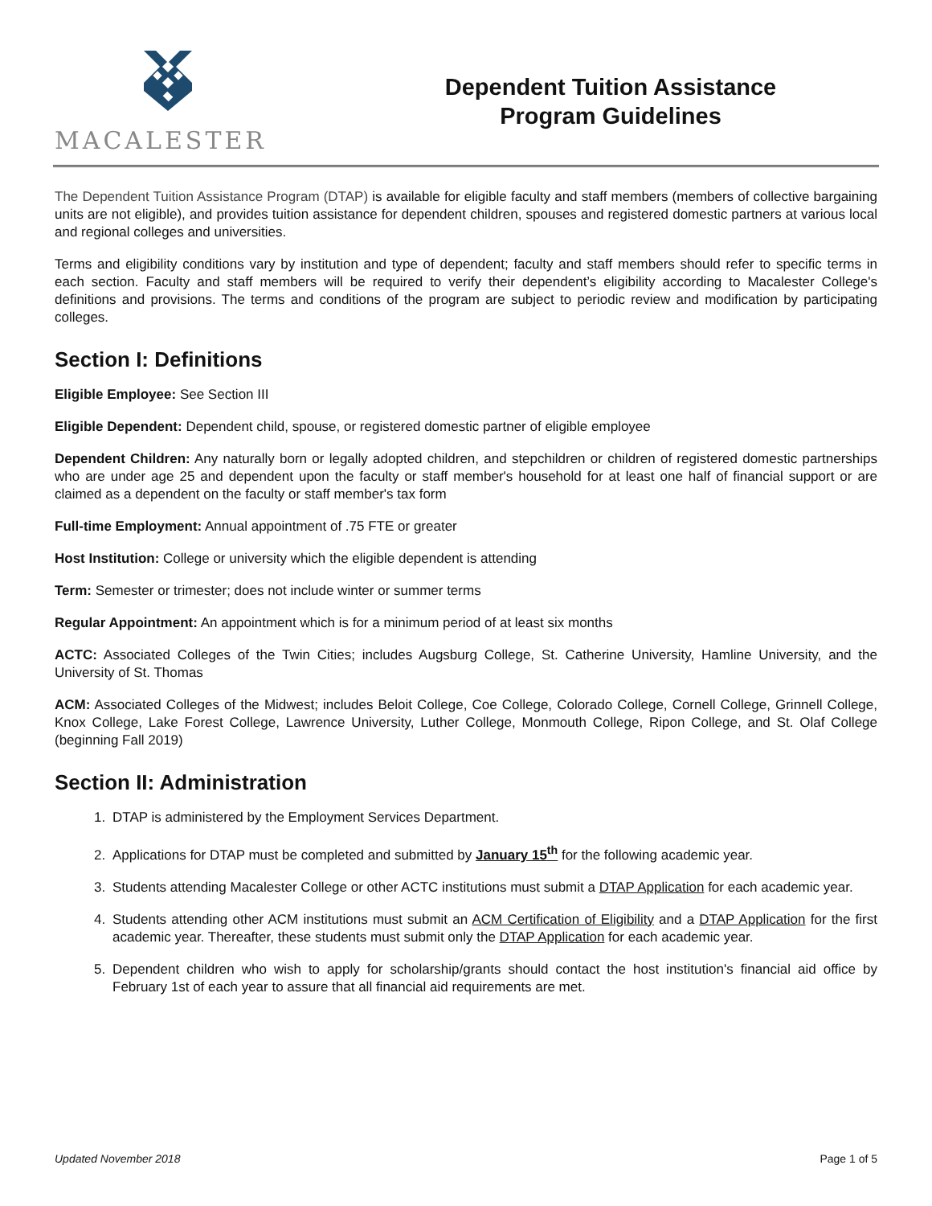MACALESTER
Dependent Tuition Assistance
Program Guidelines
The Dependent Tuition Assistance Program (DTAP) is available for eligible faculty and staff members (members of collective bargaining units are not eligible), and provides tuition assistance for dependent children, spouses and registered domestic partners at various local and regional colleges and universities.
Terms and eligibility conditions vary by institution and type of dependent; faculty and staff members should refer to specific terms in each section. Faculty and staff members will be required to verify their dependent’s eligibility according to Macalester College's definitions and provisions. The terms and conditions of the program are subject to periodic review and modification by participating colleges.
Section I: Definitions
Eligible Employee: See Section III
Eligible Dependent: Dependent child, spouse, or registered domestic partner of eligible employee
Dependent Children: Any naturally born or legally adopted children, and stepchildren or children of registered domestic partnerships who are under age 25 and dependent upon the faculty or staff member's household for at least one half of financial support or are claimed as a dependent on the faculty or staff member's tax form
Full-time Employment: Annual appointment of .75 FTE or greater
Host Institution: College or university which the eligible dependent is attending
Term: Semester or trimester; does not include winter or summer terms
Regular Appointment: An appointment which is for a minimum period of at least six months
ACTC: Associated Colleges of the Twin Cities; includes Augsburg College, St. Catherine University, Hamline University, and the University of St. Thomas
ACM: Associated Colleges of the Midwest; includes Beloit College, Coe College, Colorado College, Cornell College, Grinnell College, Knox College, Lake Forest College, Lawrence University, Luther College, Monmouth College, Ripon College, and St. Olaf College (beginning Fall 2019)
Section II: Administration
1. DTAP is administered by the Employment Services Department.
2. Applications for DTAP must be completed and submitted by January 15<sup>th</sup> for the following academic year.
3. Students attending Macalester College or other ACTC institutions must submit a DTAP Application for each academic year.
4. Students attending other ACM institutions must submit an ACM Certification of Eligibility and a DTAP Application for the first academic year. Thereafter, these students must submit only the DTAP Application for each academic year.
5. Dependent children who wish to apply for scholarship/grants should contact the host institution's financial aid office by February 1st of each year to assure that all financial aid requirements are met.
Updated November 2018 Page 1 of 5